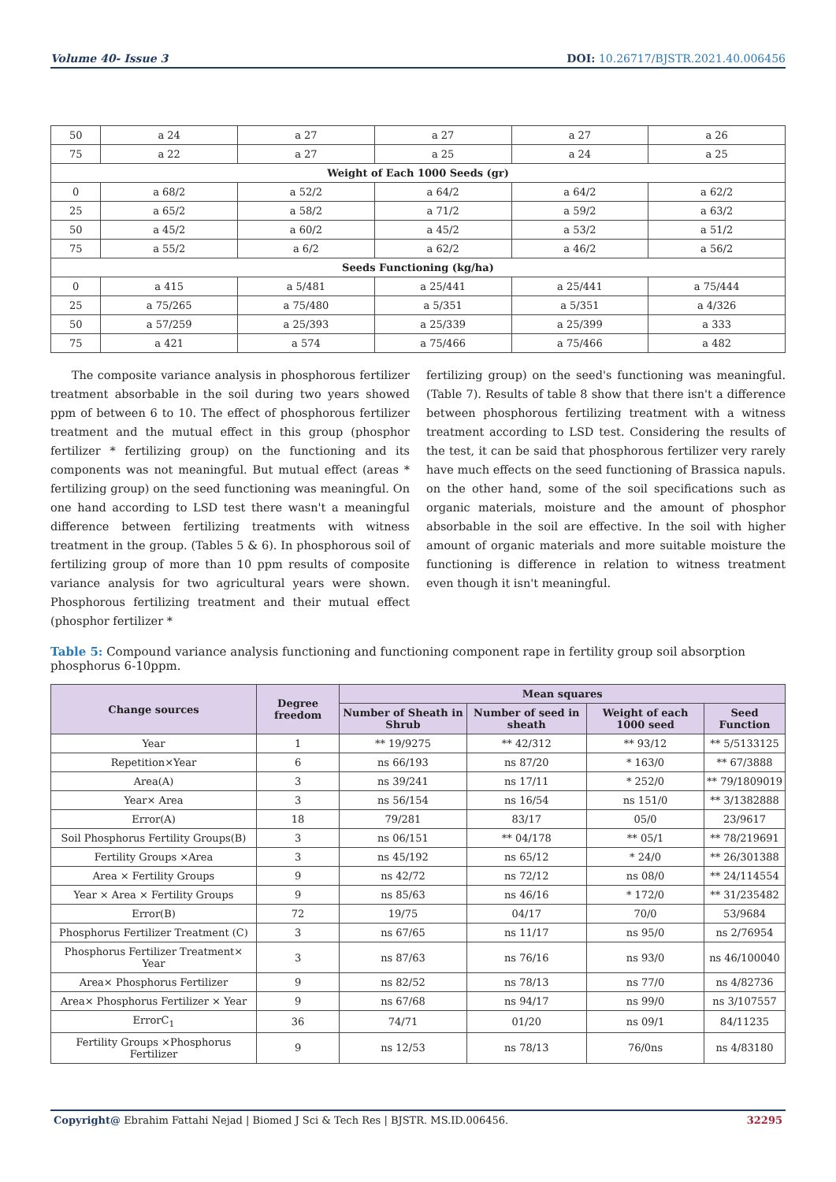Volume 40- Issue 3 DOI: 10.26717/BJSTR.2021.40.006456
| 50 | a 24 | a 27 | a 27 | a 27 | a 26 |
| 75 | a 22 | a 27 | a 25 | a 24 | a 25 |
| Weight of Each 1000 Seeds (gr) | | | | | |
| 0 | a 68/2 | a 52/2 | a 64/2 | a 64/2 | a 62/2 |
| 25 | a 65/2 | a 58/2 | a 71/2 | a 59/2 | a 63/2 |
| 50 | a 45/2 | a 60/2 | a 45/2 | a 53/2 | a 51/2 |
| 75 | a 55/2 | a 6/2 | a 62/2 | a 46/2 | a 56/2 |
| Seeds Functioning (kg/ha) | | | | | |
| 0 | a 415 | a 5/481 | a 25/441 | a 25/441 | a 75/444 |
| 25 | a 75/265 | a 75/480 | a 5/351 | a 5/351 | a 4/326 |
| 50 | a 57/259 | a 25/393 | a 25/339 | a 25/399 | a 333 |
| 75 | a 421 | a 574 | a 75/466 | a 75/466 | a 482 |
The composite variance analysis in phosphorous fertilizer treatment absorbable in the soil during two years showed ppm of between 6 to 10. The effect of phosphorous fertilizer treatment and the mutual effect in this group (phosphor fertilizer * fertilizing group) on the functioning and its components was not meaningful. But mutual effect (areas * fertilizing group) on the seed functioning was meaningful. On one hand according to LSD test there wasn't a meaningful difference between fertilizing treatments with witness treatment in the group. (Tables 5 & 6). In phosphorous soil of fertilizing group of more than 10 ppm results of composite variance analysis for two agricultural years were shown. Phosphorous fertilizing treatment and their mutual effect (phosphor fertilizer *
fertilizing group) on the seed's functioning was meaningful. (Table 7). Results of table 8 show that there isn't a difference between phosphorous fertilizing treatment with a witness treatment according to LSD test. Considering the results of the test, it can be said that phosphorous fertilizer very rarely have much effects on the seed functioning of Brassica napuls. on the other hand, some of the soil specifications such as organic materials, moisture and the amount of phosphor absorbable in the soil are effective. In the soil with higher amount of organic materials and more suitable moisture the functioning is difference in relation to witness treatment even though it isn't meaningful.
Table 5: Compound variance analysis functioning and functioning component rape in fertility group soil absorption phosphorus 6-10ppm.
| Change sources | Degree freedom | Mean squares | | | |
| --- | --- | --- | --- | --- | --- |
| | | Number of Sheath in Shrub | Number of seed in sheath | Weight of each 1000 seed | Seed Function |
| Year | 1 | ** 19/9275 | ** 42/312 | ** 93/12 | ** 5/5133125 |
| Repetition×Year | 6 | ns 66/193 | ns 87/20 | * 163/0 | ** 67/3888 |
| Area(A) | 3 | ns 39/241 | ns 17/11 | * 252/0 | ** 79/1809019 |
| Year× Area | 3 | ns 56/154 | ns 16/54 | ns 151/0 | ** 3/1382888 |
| Error(A) | 18 | 79/281 | 83/17 | 05/0 | 23/9617 |
| Soil Phosphorus Fertility Groups(B) | 3 | ns 06/151 | ** 04/178 | ** 05/1 | ** 78/219691 |
| Fertility Groups ×Area | 3 | ns 45/192 | ns 65/12 | * 24/0 | ** 26/301388 |
| Area × Fertility Groups | 9 | ns 42/72 | ns 72/12 | ns 08/0 | ** 24/114554 |
| Year × Area × Fertility Groups | 9 | ns 85/63 | ns 46/16 | * 172/0 | ** 31/235482 |
| Error(B) | 72 | 19/75 | 04/17 | 70/0 | 53/9684 |
| Phosphorus Fertilizer Treatment (C) | 3 | ns 67/65 | ns 11/17 | ns 95/0 | ns 2/76954 |
| Phosphorus Fertilizer Treatment× Year | 3 | ns 87/63 | ns 76/16 | ns 93/0 | ns 46/100040 |
| Area× Phosphorus Fertilizer | 9 | ns 82/52 | ns 78/13 | ns 77/0 | ns 4/82736 |
| Area× Phosphorus Fertilizer × Year | 9 | ns 67/68 | ns 94/17 | ns 99/0 | ns 3/107557 |
| ErrorC<sub>1</sub> | 36 | 74/71 | 01/20 | ns 09/1 | 84/11235 |
| Fertility Groups ×Phosphorus Fertilizer | 9 | ns 12/53 | ns 78/13 | 76/0ns | ns 4/83180 |
Copyright@ Ebrahim Fattahi Nejad | Biomed J Sci & Tech Res | BJSTR. MS.ID.006456. 32295